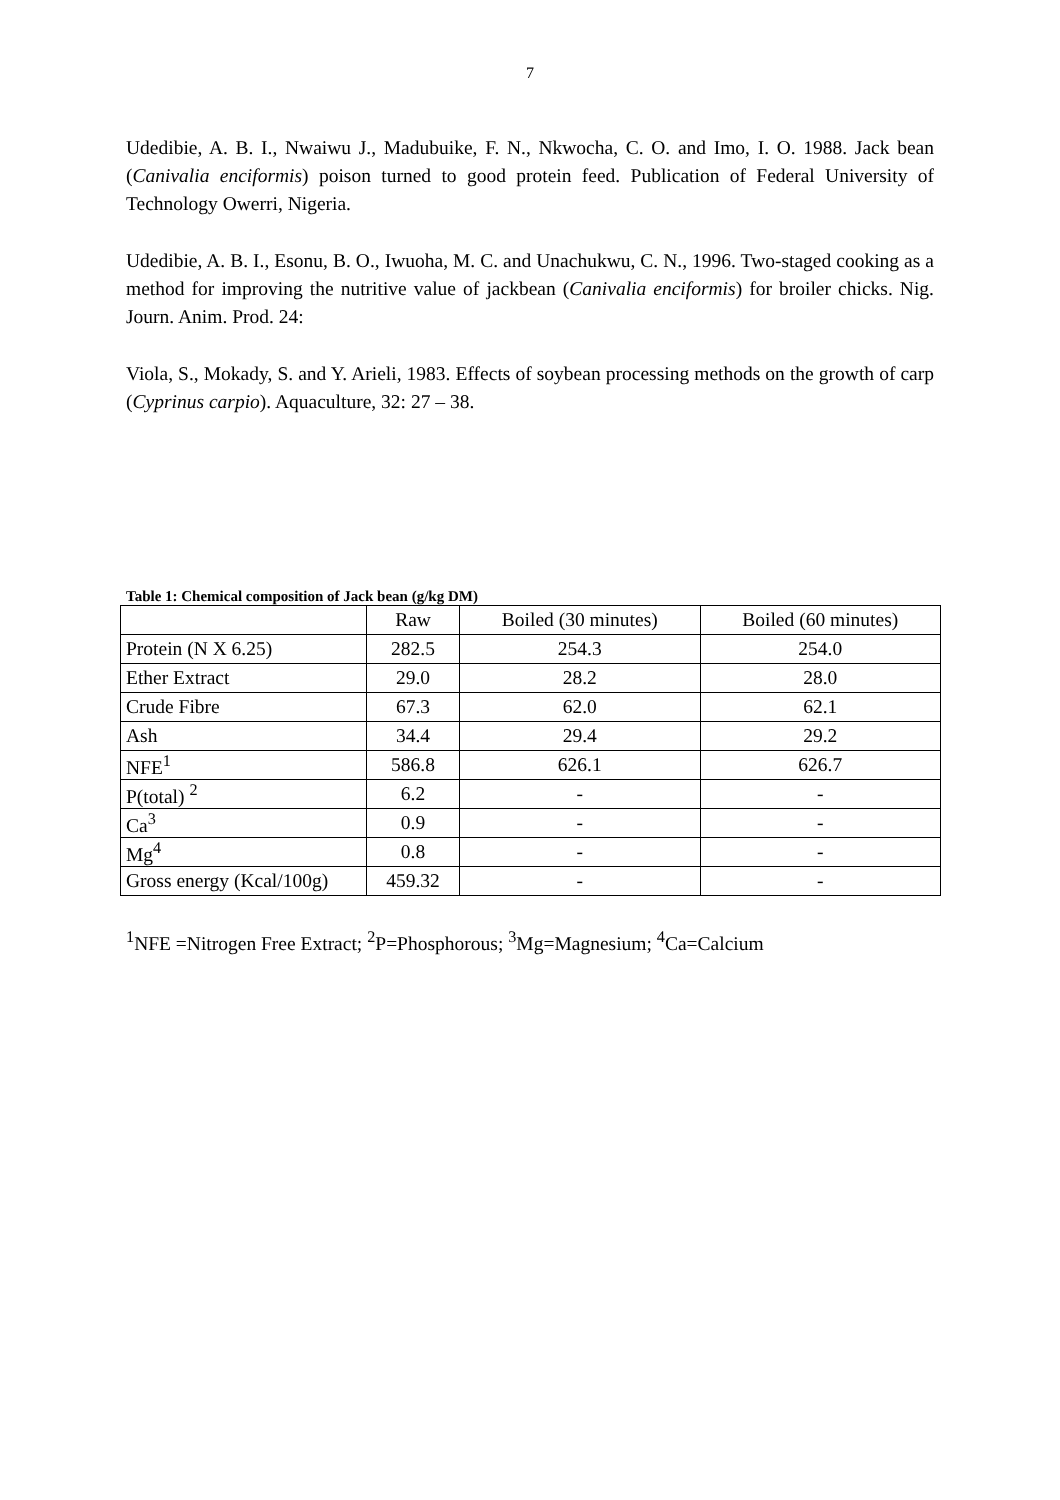7
Udedibie, A. B. I., Nwaiwu J., Madubuike, F. N., Nkwocha, C. O. and Imo, I. O. 1988. Jack bean (Canivalia enciformis) poison turned to good protein feed. Publication of Federal University of Technology Owerri, Nigeria.
Udedibie, A. B. I., Esonu, B. O., Iwuoha, M. C. and Unachukwu, C. N., 1996. Two-staged cooking as a method for improving the nutritive value of jackbean (Canivalia enciformis) for broiler chicks. Nig. Journ. Anim. Prod. 24:
Viola, S., Mokady, S. and Y. Arieli, 1983. Effects of soybean processing methods on the growth of carp (Cyprinus carpio). Aquaculture, 32: 27 – 38.
Table 1: Chemical composition of Jack bean (g/kg DM)
| | Raw | Boiled (30 minutes) | Boiled (60 minutes) |
| Protein (N X 6.25) | 282.5 | 254.3 | 254.0 |
| Ether Extract | 29.0 | 28.2 | 28.0 |
| Crude Fibre | 67.3 | 62.0 | 62.1 |
| Ash | 34.4 | 29.4 | 29.2 |
| NFE<sup>1</sup> | 586.8 | 626.1 | 626.7 |
| P(total) <sup>2</sup> | 6.2 | - | - |
| Ca<sup>3</sup> | 0.9 | - | - |
| Mg<sup>4</sup> | 0.8 | - | - |
| Gross energy (Kcal/100g) | 459.32 | - | - |
<sup>1</sup> NFE =Nitrogen Free Extract; <sup>2</sup>P=Phosphorous; <sup>3</sup>Mg=Magnesium; <sup>4</sup>Ca=Calcium